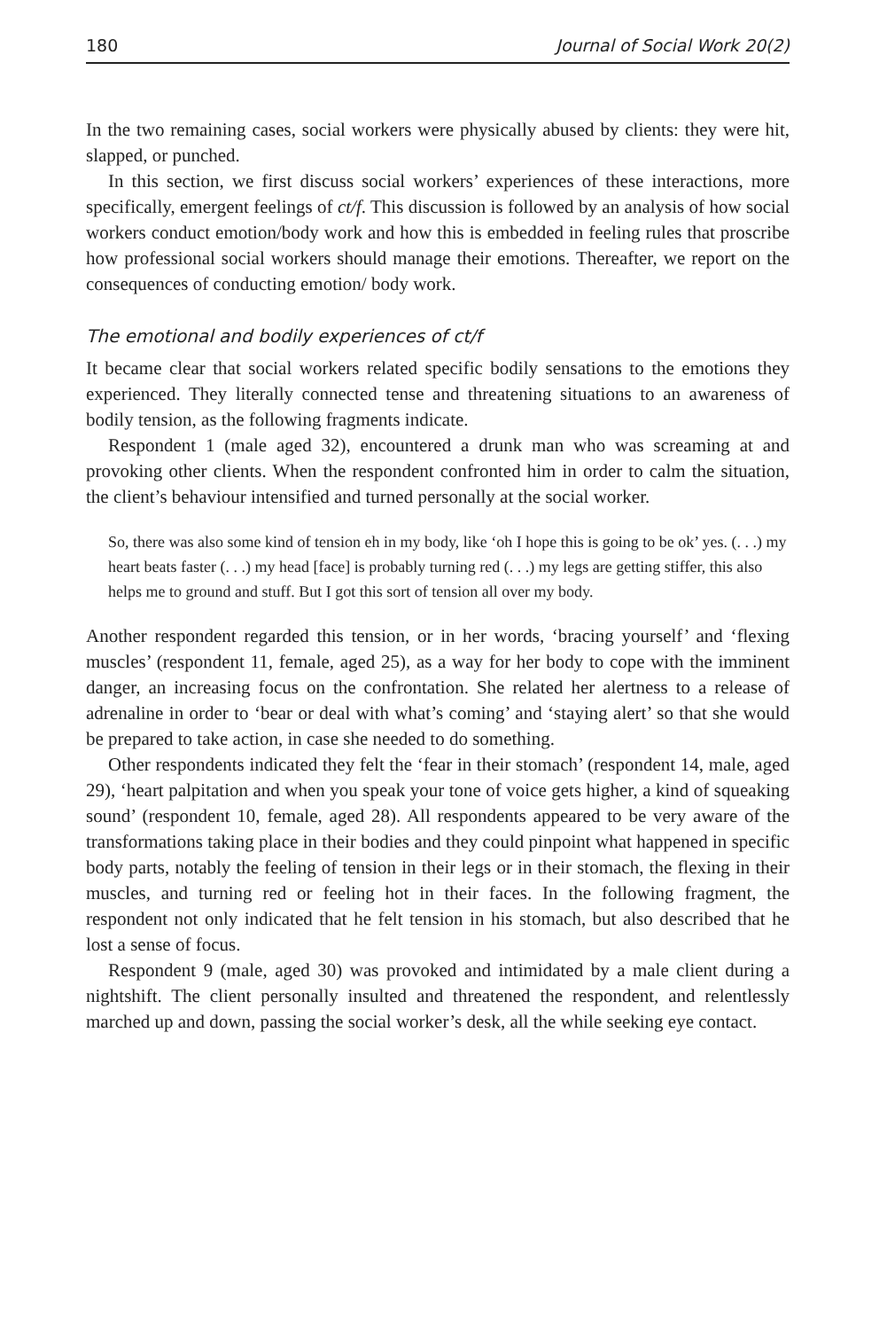180 Journal of Social Work 20(2)
In the two remaining cases, social workers were physically abused by clients: they were hit, slapped, or punched.
In this section, we first discuss social workers’ experiences of these interactions, more specifically, emergent feelings of ct/f. This discussion is followed by an analysis of how social workers conduct emotion/body work and how this is embedded in feeling rules that proscribe how professional social workers should manage their emotions. Thereafter, we report on the consequences of conducting emotion/ body work.
The emotional and bodily experiences of ct/f
It became clear that social workers related specific bodily sensations to the emotions they experienced. They literally connected tense and threatening situations to an awareness of bodily tension, as the following fragments indicate.
Respondent 1 (male aged 32), encountered a drunk man who was screaming at and provoking other clients. When the respondent confronted him in order to calm the situation, the client’s behaviour intensified and turned personally at the social worker.
So, there was also some kind of tension eh in my body, like ‘oh I hope this is going to be ok’ yes. (. . .) my heart beats faster (. . .) my head [face] is probably turning red (. . .) my legs are getting stiffer, this also helps me to ground and stuff. But I got this sort of tension all over my body.
Another respondent regarded this tension, or in her words, ‘bracing yourself’ and ‘flexing muscles’ (respondent 11, female, aged 25), as a way for her body to cope with the imminent danger, an increasing focus on the confrontation. She related her alertness to a release of adrenaline in order to ‘bear or deal with what’s coming’ and ‘staying alert’ so that she would be prepared to take action, in case she needed to do something.
Other respondents indicated they felt the ‘fear in their stomach’ (respondent 14, male, aged 29), ‘heart palpitation and when you speak your tone of voice gets higher, a kind of squeaking sound’ (respondent 10, female, aged 28). All respondents appeared to be very aware of the transformations taking place in their bodies and they could pinpoint what happened in specific body parts, notably the feeling of tension in their legs or in their stomach, the flexing in their muscles, and turning red or feeling hot in their faces. In the following fragment, the respondent not only indicated that he felt tension in his stomach, but also described that he lost a sense of focus.
Respondent 9 (male, aged 30) was provoked and intimidated by a male client during a nightshift. The client personally insulted and threatened the respondent, and relentlessly marched up and down, passing the social worker’s desk, all the while seeking eye contact.